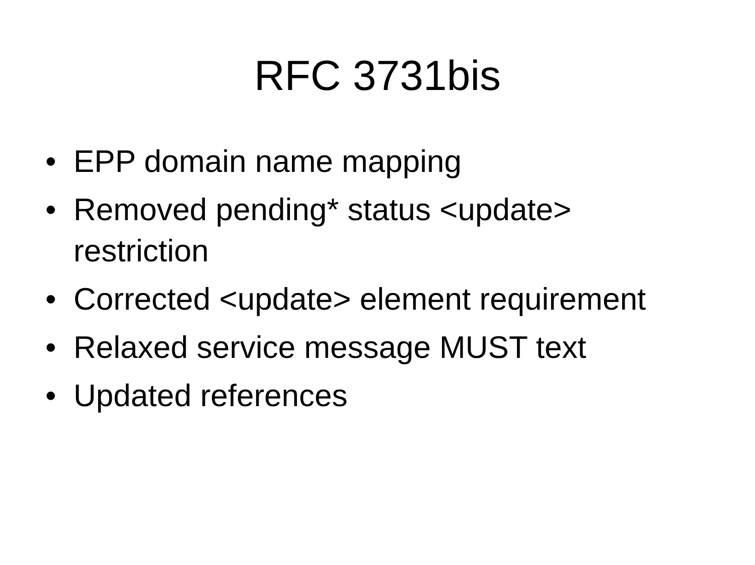RFC 3731bis
• EPP domain name mapping
• Removed pending* status <update> restriction
• Corrected <update> element requirement
• Relaxed service message MUST text
• Updated references